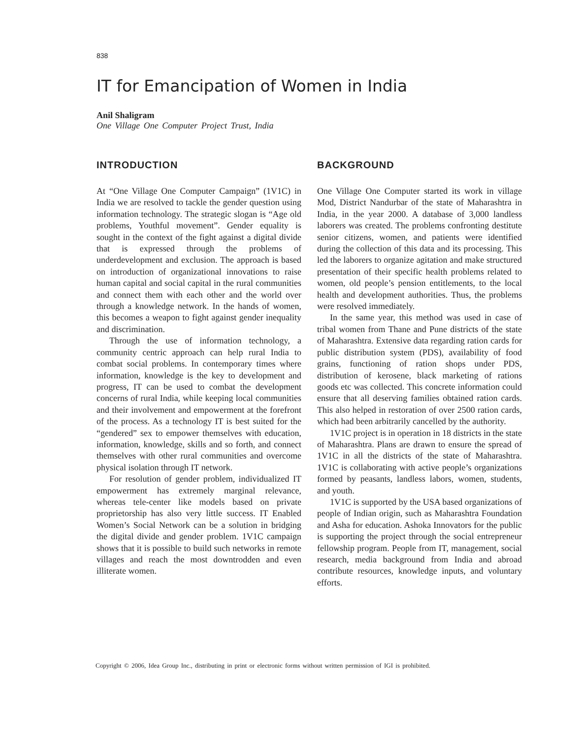838
IT for Emancipation of Women in India
Anil Shaligram
One Village One Computer Project Trust, India
INTRODUCTION
At “One Village One Computer Campaign” (1V1C) in India we are resolved to tackle the gender question using information technology. The strategic slogan is “Age old problems, Youthful movement”. Gender equality is sought in the context of the fight against a digital divide that is expressed through the problems of underdevelopment and exclusion. The approach is based on introduction of organizational innovations to raise human capital and social capital in the rural communities and connect them with each other and the world over through a knowledge network. In the hands of women, this becomes a weapon to fight against gender inequality and discrimination.
Through the use of information technology, a community centric approach can help rural India to combat social problems. In contemporary times where information, knowledge is the key to development and progress, IT can be used to combat the development concerns of rural India, while keeping local communities and their involvement and empowerment at the forefront of the process. As a technology IT is best suited for the “gendered” sex to empower themselves with education, information, knowledge, skills and so forth, and connect themselves with other rural communities and overcome physical isolation through IT network.
For resolution of gender problem, individualized IT empowerment has extremely marginal relevance, whereas tele-center like models based on private proprietorship has also very little success. IT Enabled Women’s Social Network can be a solution in bridging the digital divide and gender problem. 1V1C campaign shows that it is possible to build such networks in remote villages and reach the most downtrodden and even illiterate women.
BACKGROUND
One Village One Computer started its work in village Mod, District Nandurbar of the state of Maharashtra in India, in the year 2000. A database of 3,000 landless laborers was created. The problems confronting destitute senior citizens, women, and patients were identified during the collection of this data and its processing. This led the laborers to organize agitation and make structured presentation of their specific health problems related to women, old people’s pension entitlements, to the local health and development authorities. Thus, the problems were resolved immediately.
In the same year, this method was used in case of tribal women from Thane and Pune districts of the state of Maharashtra. Extensive data regarding ration cards for public distribution system (PDS), availability of food grains, functioning of ration shops under PDS, distribution of kerosene, black marketing of rations goods etc was collected. This concrete information could ensure that all deserving families obtained ration cards. This also helped in restoration of over 2500 ration cards, which had been arbitrarily cancelled by the authority.
1V1C project is in operation in 18 districts in the state of Maharashtra. Plans are drawn to ensure the spread of 1V1C in all the districts of the state of Maharashtra. 1V1C is collaborating with active people’s organizations formed by peasants, landless labors, women, students, and youth.
1V1C is supported by the USA based organizations of people of Indian origin, such as Maharashtra Foundation and Asha for education. Ashoka Innovators for the public is supporting the project through the social entrepreneur fellowship program. People from IT, management, social research, media background from India and abroad contribute resources, knowledge inputs, and voluntary efforts.
Copyright © 2006, Idea Group Inc., distributing in print or electronic forms without written permission of IGI is prohibited.